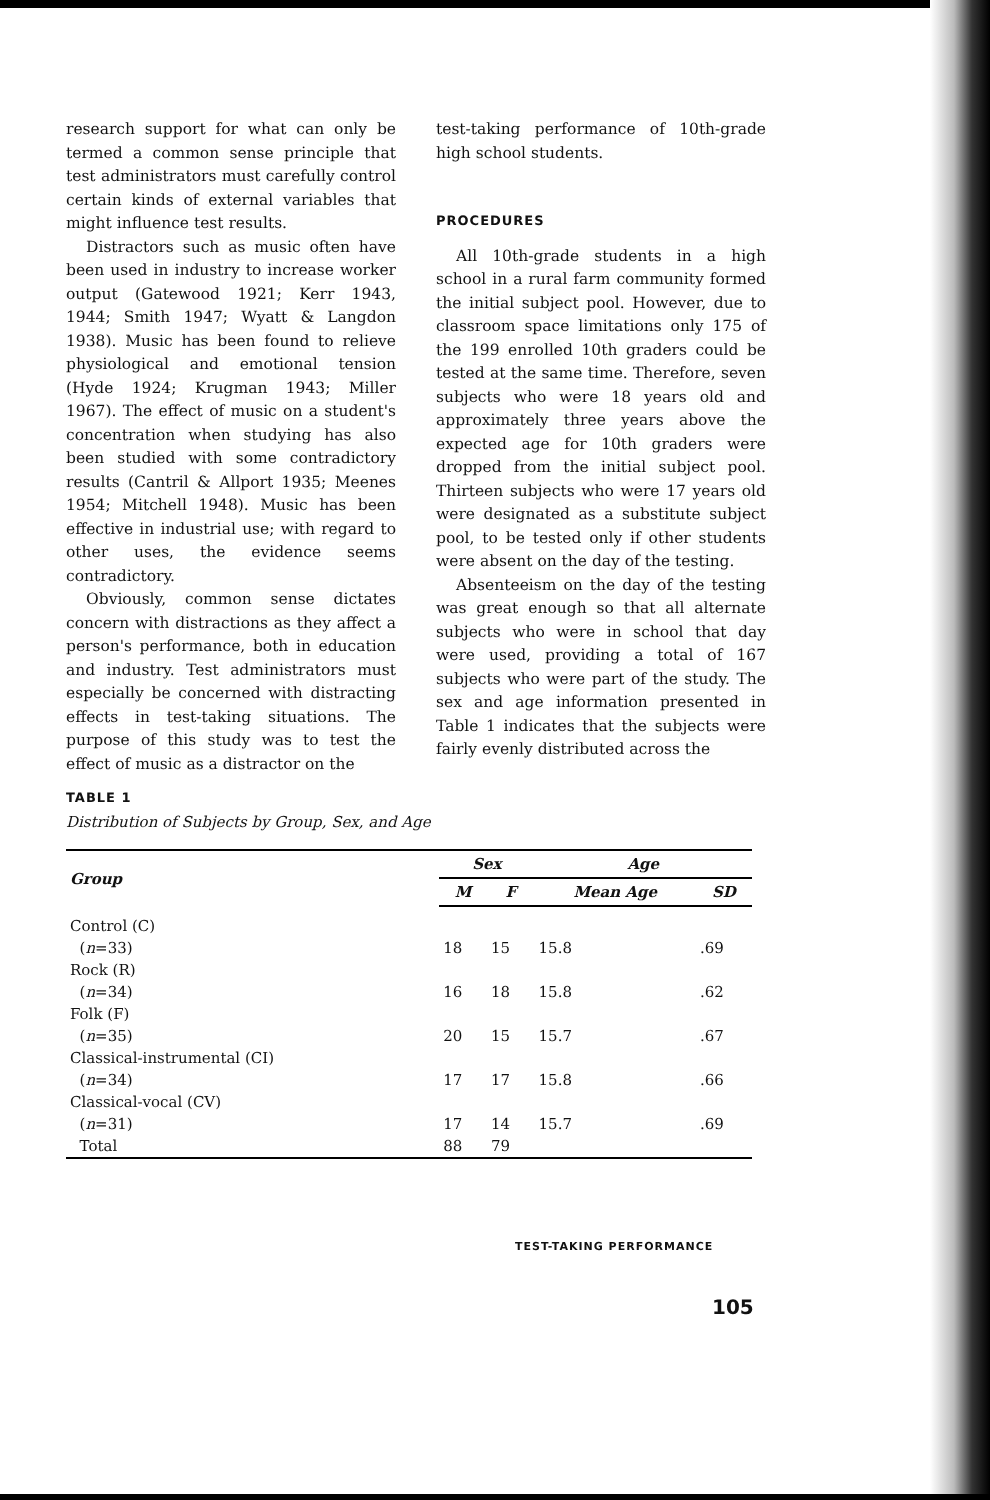research support for what can only be termed a common sense principle that test administrators must carefully control certain kinds of external variables that might influence test results.
Distractors such as music often have been used in industry to increase worker output (Gatewood 1921; Kerr 1943, 1944; Smith 1947; Wyatt & Langdon 1938). Music has been found to relieve physiological and emotional tension (Hyde 1924; Krugman 1943; Miller 1967). The effect of music on a student's concentration when studying has also been studied with some contradictory results (Cantril & Allport 1935; Meenes 1954; Mitchell 1948). Music has been effective in industrial use; with regard to other uses, the evidence seems contradictory.
Obviously, common sense dictates concern with distractions as they affect a person's performance, both in education and industry. Test administrators must especially be concerned with distracting effects in test-taking situations. The purpose of this study was to test the effect of music as a distractor on the
test-taking performance of 10th-grade high school students.
PROCEDURES
All 10th-grade students in a high school in a rural farm community formed the initial subject pool. However, due to classroom space limitations only 175 of the 199 enrolled 10th graders could be tested at the same time. Therefore, seven subjects who were 18 years old and approximately three years above the expected age for 10th graders were dropped from the initial subject pool. Thirteen subjects who were 17 years old were designated as a substitute subject pool, to be tested only if other students were absent on the day of the testing.
Absenteeism on the day of the testing was great enough so that all alternate subjects who were in school that day were used, providing a total of 167 subjects who were part of the study. The sex and age information presented in Table 1 indicates that the subjects were fairly evenly distributed across the
TABLE 1
Distribution of Subjects by Group, Sex, and Age
| Group | Sex | | Age | |
| --- | --- | --- | --- | --- |
| | M | F | Mean Age | SD |
| Control (C) | | | | |
| ( n =33) | 18 | 15 | 15.8 | .69 |
| Rock (R) | | | | |
| ( n =34) | 16 | 18 | 15.8 | .62 |
| Folk (F) | | | | |
| ( n =35) | 20 | 15 | 15.7 | .67 |
| Classical-instrumental (CI) | | | | |
| ( n =34) | 17 | 17 | 15.8 | .66 |
| Classical-vocal (CV) | | | | |
| ( n =31) | 17 | 14 | 15.7 | .69 |
| Total | 88 | 79 | | |
TEST-TAKING PERFORMANCE
105